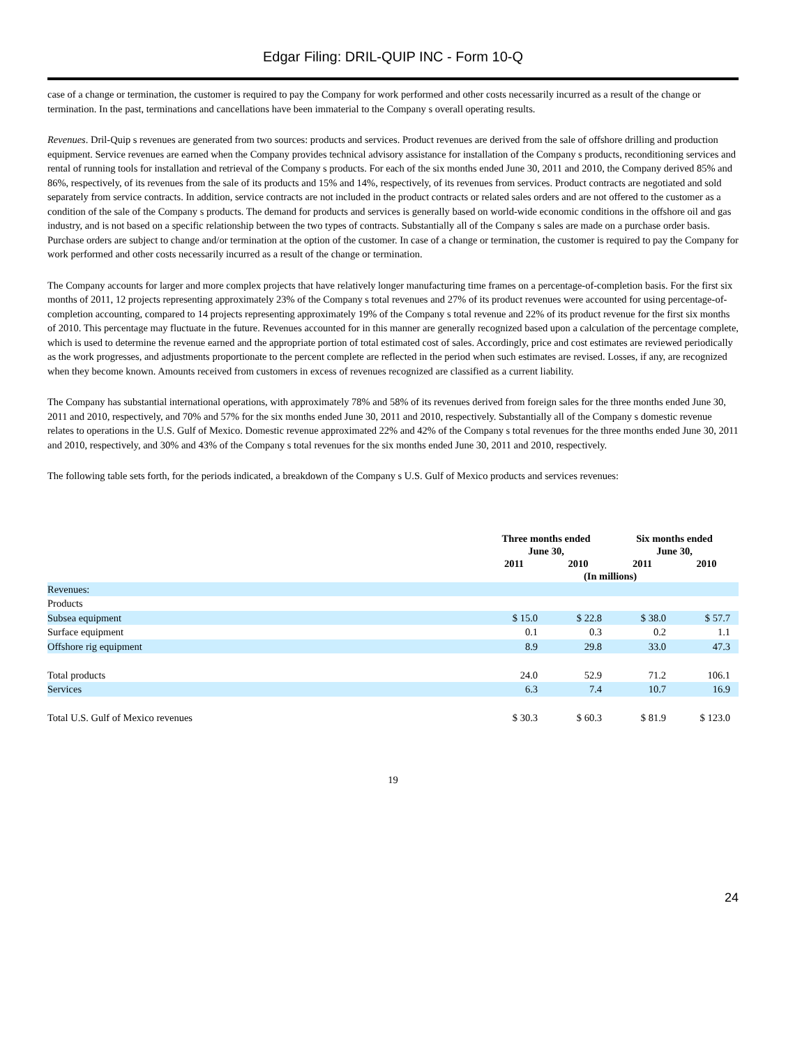Edgar Filing: DRIL-QUIP INC - Form 10-Q
case of a change or termination, the customer is required to pay the Company for work performed and other costs necessarily incurred as a result of the change or termination. In the past, terminations and cancellations have been immaterial to the Company s overall operating results.
Revenues. Dril-Quip s revenues are generated from two sources: products and services. Product revenues are derived from the sale of offshore drilling and production equipment. Service revenues are earned when the Company provides technical advisory assistance for installation of the Company s products, reconditioning services and rental of running tools for installation and retrieval of the Company s products. For each of the six months ended June 30, 2011 and 2010, the Company derived 85% and 86%, respectively, of its revenues from the sale of its products and 15% and 14%, respectively, of its revenues from services. Product contracts are negotiated and sold separately from service contracts. In addition, service contracts are not included in the product contracts or related sales orders and are not offered to the customer as a condition of the sale of the Company s products. The demand for products and services is generally based on world-wide economic conditions in the offshore oil and gas industry, and is not based on a specific relationship between the two types of contracts. Substantially all of the Company s sales are made on a purchase order basis. Purchase orders are subject to change and/or termination at the option of the customer. In case of a change or termination, the customer is required to pay the Company for work performed and other costs necessarily incurred as a result of the change or termination.
The Company accounts for larger and more complex projects that have relatively longer manufacturing time frames on a percentage-of-completion basis. For the first six months of 2011, 12 projects representing approximately 23% of the Company s total revenues and 27% of its product revenues were accounted for using percentage-of-completion accounting, compared to 14 projects representing approximately 19% of the Company s total revenue and 22% of its product revenue for the first six months of 2010. This percentage may fluctuate in the future. Revenues accounted for in this manner are generally recognized based upon a calculation of the percentage complete, which is used to determine the revenue earned and the appropriate portion of total estimated cost of sales. Accordingly, price and cost estimates are reviewed periodically as the work progresses, and adjustments proportionate to the percent complete are reflected in the period when such estimates are revised. Losses, if any, are recognized when they become known. Amounts received from customers in excess of revenues recognized are classified as a current liability.
The Company has substantial international operations, with approximately 78% and 58% of its revenues derived from foreign sales for the three months ended June 30, 2011 and 2010, respectively, and 70% and 57% for the six months ended June 30, 2011 and 2010, respectively. Substantially all of the Company s domestic revenue relates to operations in the U.S. Gulf of Mexico. Domestic revenue approximated 22% and 42% of the Company s total revenues for the three months ended June 30, 2011 and 2010, respectively, and 30% and 43% of the Company s total revenues for the six months ended June 30, 2011 and 2010, respectively.
The following table sets forth, for the periods indicated, a breakdown of the Company s U.S. Gulf of Mexico products and services revenues:
| | Three months ended June 30, | | Six months ended June 30, | |
| --- | --- | --- | --- | --- |
| | 2011 | 2010 | 2011 | 2010 |
| | (In millions) | | | |
| Revenues: | | | | |
| Products | | | | |
| Subsea equipment | $ 15.0 | $ 22.8 | $ 38.0 | $ 57.7 |
| Surface equipment | 0.1 | 0.3 | 0.2 | 1.1 |
| Offshore rig equipment | 8.9 | 29.8 | 33.0 | 47.3 |
| Total products | 24.0 | 52.9 | 71.2 | 106.1 |
| Services | 6.3 | 7.4 | 10.7 | 16.9 |
| Total U.S. Gulf of Mexico revenues | $ 30.3 | $ 60.3 | $ 81.9 | $ 123.0 |
19
24